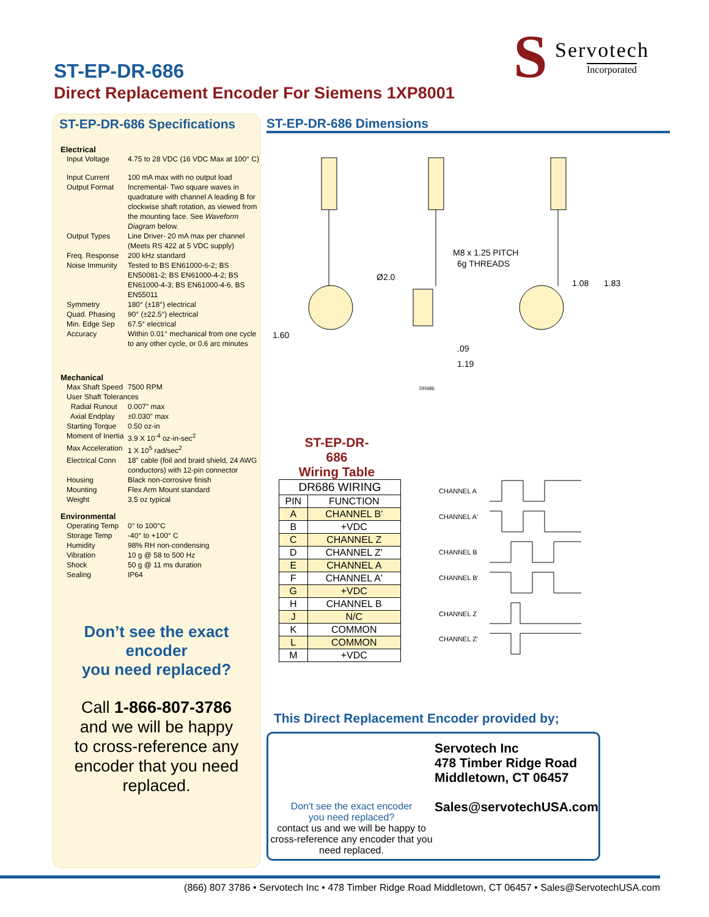S Servotech
Incorporated
ST-EP-DR-686
Direct Replacement Encoder For Siemens 1XP8001
ST-EP-DR-686 Specifications
Electrical
Input Voltage 4.75 to 28 VDC (16 VDC Max at 100° C)
Input Current 100 mA max with no output load
Output Format Incremental- Two square waves in quadrature with channel A leading B for clockwise shaft rotation, as viewed from the mounting face. See Waveform Diagram below.
Output Types Line Driver- 20 mA max per channel (Meets RS 422 at 5 VDC supply)
Freq. Response 200 kHz standard
Noise Immunity Tested to BS EN61000-6-2; BS EN50081-2; BS EN61000-4-2; BS EN61000-4-3; BS EN61000-4-6, BS EN55011
Symmetry 180° (±18°) electrical
Quad. Phasing 90° (±22.5°) electrical
Min. Edge Sep 67.5° electrical
Accuracy Within 0.01° mechanical from one cycle to any other cycle, or 0.6 arc minutes
Mechanical
Max Shaft Speed 7500 RPM
User Shaft Tolerances
Radial Runout 0.007" max
Axial Endplay ±0.030" max
Starting Torque 0.50 oz-in
Moment of Inertia 3.9 X 10<sup>-4</sup> oz-in-sec<sup>2</sup>
Max Acceleration 1 X 10<sup>5</sup> rad/sec<sup>2</sup>
Electrical Conn 18" cable (foil and braid shield, 24 AWG conductors) with 12-pin connector
Housing Black non-corrosive finish
Mounting Flex Arm Mount standard
Weight 3.5 oz typical
Environmental
Operating Temp 0° to 100°C
Storage Temp -40° to +100° C
Humidity 98% RH non-condensing
Vibration 10 g @ 58 to 500 Hz
Shock 50 g @ 11 ms duration
Sealing IP64
Don’t see the exact
encoder
you need replaced?
Call 1-866-807-3786
and we will be happy
to cross-reference any
encoder that you need
replaced.
ST-EP-DR-686 Dimensions
Ø2.0
1.60
M8 x 1.25 PITCH
6g THREADS
.09
1.19
1.08
1.83
DR686
ST-EP-DR-686
Wiring Table
| DR686 WIRING | |
| --- | --- |
| PIN | FUNCTION |
| A | CHANNEL B' |
| B | +VDC |
| C | CHANNEL Z |
| D | CHANNEL Z' |
| E | CHANNEL A |
| F | CHANNEL A' |
| G | +VDC |
| H | CHANNEL B |
| J | N/C |
| K | COMMON |
| L | COMMON |
| M | +VDC |
CHANNEL A
CHANNEL A'
CHANNEL B
CHANNEL B'
CHANNEL Z
CHANNEL Z'
This Direct Replacement Encoder provided by;
Don't see the exact encoder
you need replaced?
contact us and we will be happy to cross-reference any encoder that you need replaced.
Servotech Inc
478 Timber Ridge Road
Middletown, CT 06457
Sales@servotechUSA.com
(866) 807 3786 • Servotech Inc • 478 Timber Ridge Road Middletown, CT 06457 • Sales@ServotechUSA.com